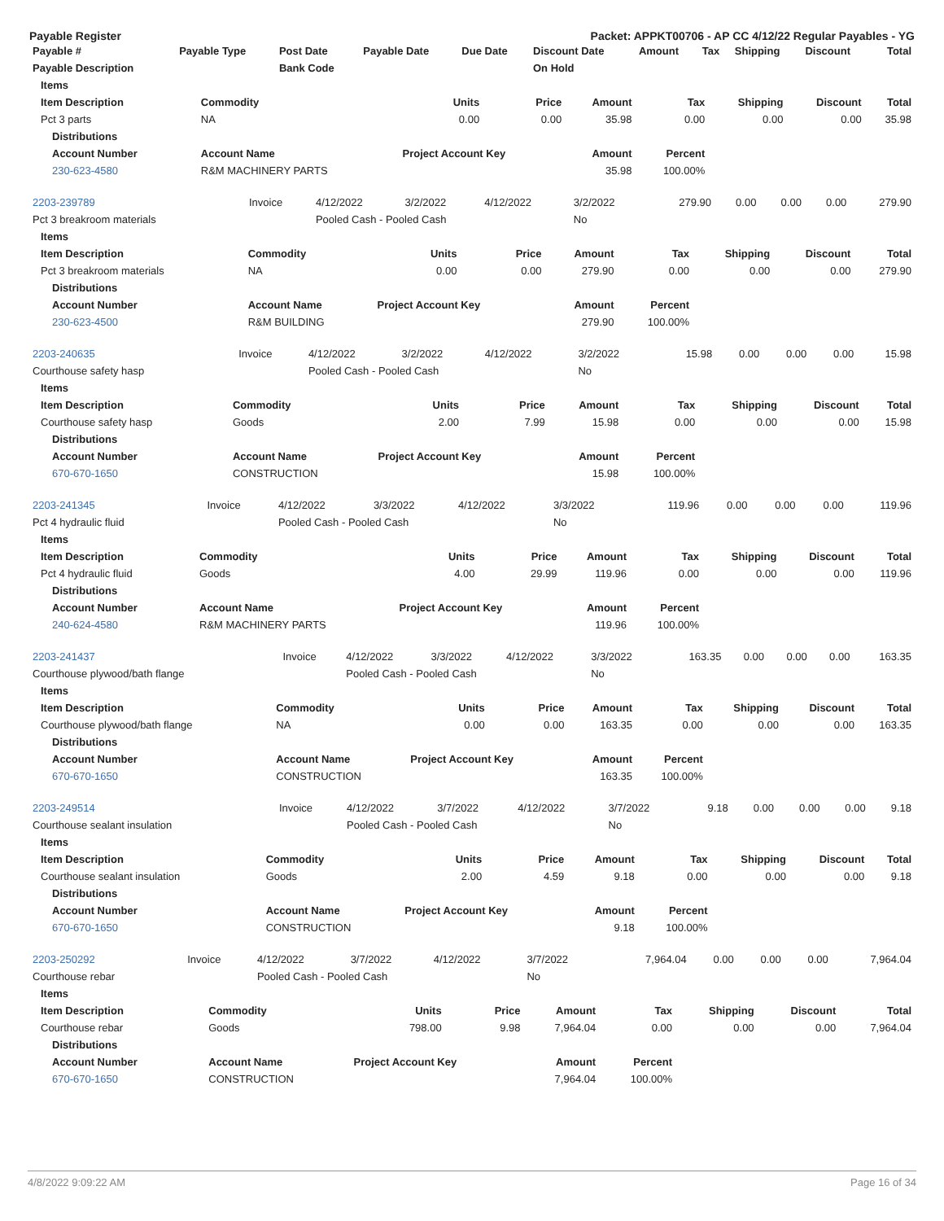Payable Register Packet: APPKT00706 - AP CC 4/12/22 Regular Payables - YG
| Payable # | Payable Type | Post Date | Payable Date | Due Date | Discount Date | Amount | Tax | Shipping | Discount | Total |
| --- | --- | --- | --- | --- | --- | --- | --- | --- | --- | --- |
| Payable Description | | Bank Code | | | On Hold | | | | | |
| Items | | | | | | | | |
| --- | --- | --- | --- | --- | --- | --- | --- | --- |
| Item Description | Commodity | Units | Price | Amount | Tax | Shipping | Discount | Total |
| Pct 3 parts | NA | 0.00 | 0.00 | 35.98 | 0.00 | 0.00 | 0.00 | 35.98 |
| Distributions | | | | | | | | |
| Account Number | Account Name | Project Account Key | | Amount | Percent | | | |
| 230-623-4580 | R&M MACHINERY PARTS | | | 35.98 | 100.00% | | | |
| 2203-239789 | Invoice | 4/12/2022 | 3/2/2022 | 4/12/2022 | 3/2/2022 | 279.90 | 0.00 | 0.00 | 0.00 | 279.90 |
| Pct 3 breakroom materials | | Pooled Cash - Pooled Cash | | | No | | | | | |
| Items | | | | | | | | |
| --- | --- | --- | --- | --- | --- | --- | --- | --- |
| Item Description | Commodity | Units | Price | Amount | Tax | Shipping | Discount | Total |
| Pct 3 breakroom materials | NA | 0.00 | 0.00 | 279.90 | 0.00 | 0.00 | 0.00 | 279.90 |
| Distributions | | | | | | | | |
| Account Number | Account Name | Project Account Key | | Amount | Percent | | | |
| 230-623-4500 | R&M BUILDING | | | 279.90 | 100.00% | | | |
| 2203-240635 | Invoice | 4/12/2022 | 3/2/2022 | 4/12/2022 | 3/2/2022 | 15.98 | 0.00 | 0.00 | 0.00 | 15.98 |
| Courthouse safety hasp | | Pooled Cash - Pooled Cash | | | No | | | | | |
| Items | | | | | | | | |
| --- | --- | --- | --- | --- | --- | --- | --- | --- |
| Item Description | Commodity | Units | Price | Amount | Tax | Shipping | Discount | Total |
| Courthouse safety hasp | Goods | 2.00 | 7.99 | 15.98 | 0.00 | 0.00 | 0.00 | 15.98 |
| Distributions | | | | | | | | |
| Account Number | Account Name | Project Account Key | | Amount | Percent | | | |
| 670-670-1650 | CONSTRUCTION | | | 15.98 | 100.00% | | | |
| 2203-241345 | Invoice | 4/12/2022 | 3/3/2022 | 4/12/2022 | 3/3/2022 | 119.96 | 0.00 | 0.00 | 0.00 | 119.96 |
| Pct 4 hydraulic fluid | | Pooled Cash - Pooled Cash | | | No | | | | | |
| Items | | | | | | | | |
| --- | --- | --- | --- | --- | --- | --- | --- | --- |
| Item Description | Commodity | Units | Price | Amount | Tax | Shipping | Discount | Total |
| Pct 4 hydraulic fluid | Goods | 4.00 | 29.99 | 119.96 | 0.00 | 0.00 | 0.00 | 119.96 |
| Distributions | | | | | | | | |
| Account Number | Account Name | Project Account Key | | Amount | Percent | | | |
| 240-624-4580 | R&M MACHINERY PARTS | | | 119.96 | 100.00% | | | |
| 2203-241437 | Invoice | 4/12/2022 | 3/3/2022 | 4/12/2022 | 3/3/2022 | 163.35 | 0.00 | 0.00 | 0.00 | 163.35 |
| Courthouse plywood/bath flange | | Pooled Cash - Pooled Cash | | | No | | | | | |
| Items | | | | | | | | |
| --- | --- | --- | --- | --- | --- | --- | --- | --- |
| Item Description | Commodity | Units | Price | Amount | Tax | Shipping | Discount | Total |
| Courthouse plywood/bath flange | NA | 0.00 | 0.00 | 163.35 | 0.00 | 0.00 | 0.00 | 163.35 |
| Distributions | | | | | | | | |
| Account Number | Account Name | Project Account Key | | Amount | Percent | | | |
| 670-670-1650 | CONSTRUCTION | | | 163.35 | 100.00% | | | |
| 2203-249514 | Invoice | 4/12/2022 | 3/7/2022 | 4/12/2022 | 3/7/2022 | 9.18 | 0.00 | 0.00 | 0.00 | 9.18 |
| Courthouse sealant insulation | | Pooled Cash - Pooled Cash | | | No | | | | | |
| Items | | | | | | | | |
| --- | --- | --- | --- | --- | --- | --- | --- | --- |
| Item Description | Commodity | Units | Price | Amount | Tax | Shipping | Discount | Total |
| Courthouse sealant insulation | Goods | 2.00 | 4.59 | 9.18 | 0.00 | 0.00 | 0.00 | 9.18 |
| Distributions | | | | | | | | |
| Account Number | Account Name | Project Account Key | | Amount | Percent | | | |
| 670-670-1650 | CONSTRUCTION | | | 9.18 | 100.00% | | | |
| 2203-250292 | Invoice | 4/12/2022 | 3/7/2022 | 4/12/2022 | 3/7/2022 | 7,964.04 | 0.00 | 0.00 | 0.00 | 7,964.04 |
| Courthouse rebar | | Pooled Cash - Pooled Cash | | | No | | | | | |
| Items | | | | | | | | |
| --- | --- | --- | --- | --- | --- | --- | --- | --- |
| Item Description | Commodity | Units | Price | Amount | Tax | Shipping | Discount | Total |
| Courthouse rebar | Goods | 798.00 | 9.98 | 7,964.04 | 0.00 | 0.00 | 0.00 | 7,964.04 |
| Distributions | | | | | | | | |
| Account Number | Account Name | Project Account Key | | Amount | Percent | | | |
| 670-670-1650 | CONSTRUCTION | | | 7,964.04 | 100.00% | | | |
4/8/2022 9:09:22 AM Page 16 of 34